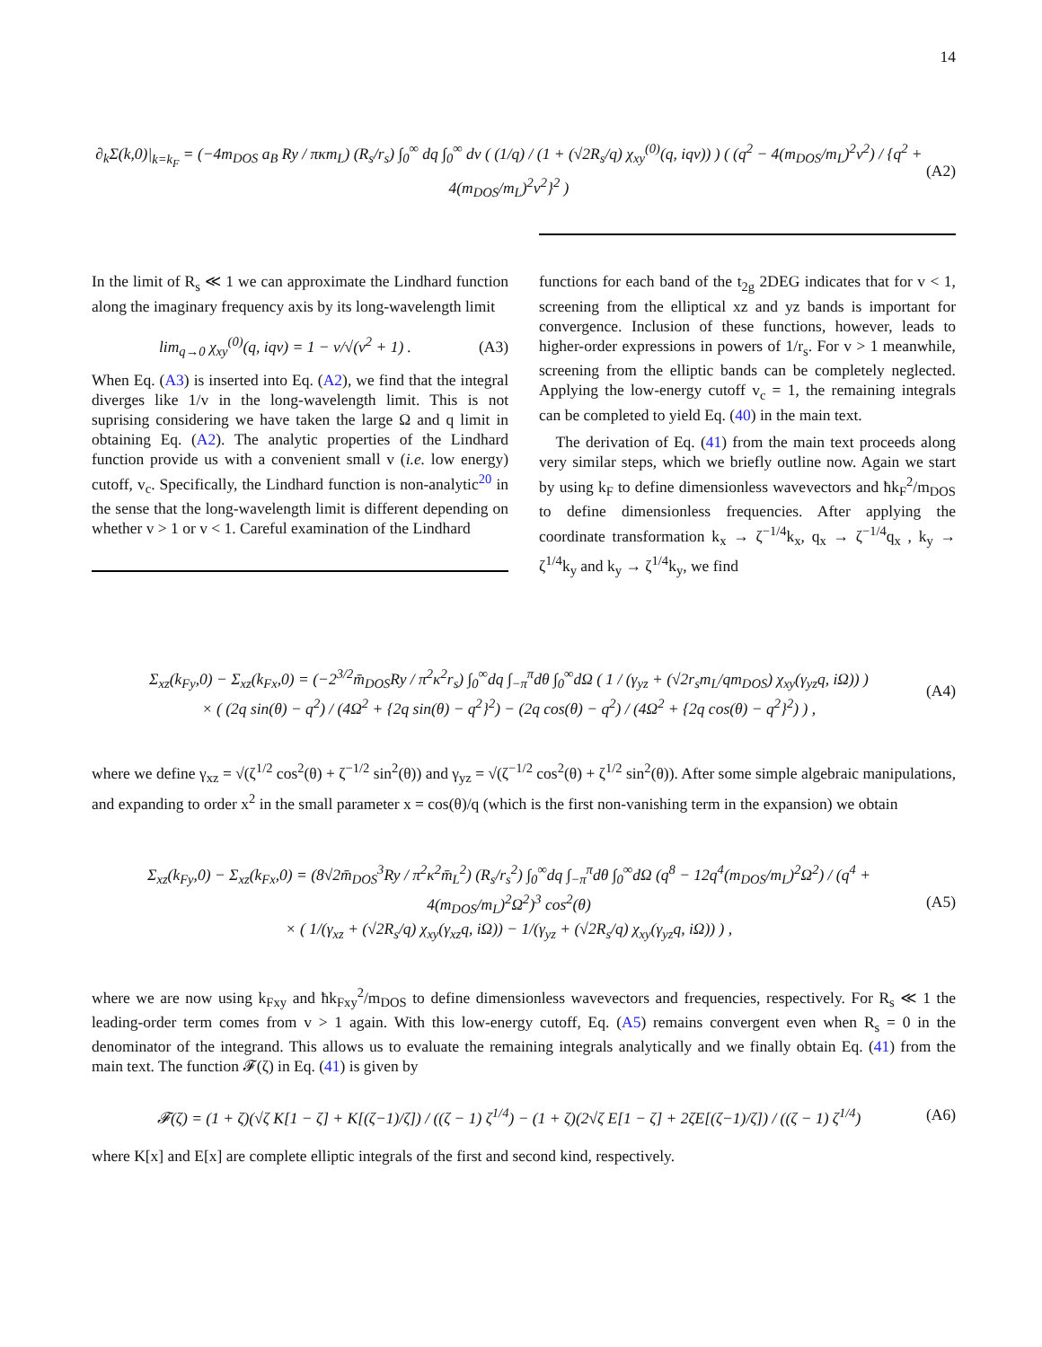14
∂<sub>k</sub>Σ(k,0)|<sub>k=k<sub>F</sub></sub> = (−4m<sub>DOS</sub> a<sub>B</sub> Ry / πκm<sub>L</sub>) (R<sub>s</sub>/r<sub>s</sub>) ∫<sub>0</sub><sup>∞</sup> dq ∫<sub>0</sub><sup>∞</sup> dv ( (1/q) / (1 + (√2R<sub>s</sub>/q) χ<sub>xy</sub><sup>(0)</sup>(q, iqv)) ) ( (q<sup>2</sup> − 4(m<sub>DOS</sub>/m<sub>L</sub>)<sup>2</sup>v<sup>2</sup>) / {q<sup>2</sup> + 4(m<sub>DOS</sub>/m<sub>L</sub>)<sup>2</sup>v<sup>2</sup>}<sup>2</sup> ) (A2)
In the limit of R<sub>s</sub> ≪ 1 we can approximate the Lindhard function along the imaginary frequency axis by its long-wavelength limit
lim<sub>q→0</sub> χ<sub>xy</sub><sup>(0)</sup>(q, iqv) = 1 − v/√(v<sup>2</sup> + 1) . (A3)
When Eq. (A3) is inserted into Eq. (A2), we find that the integral diverges like 1/v in the long-wavelength limit. This is not suprising considering we have taken the large Ω and q limit in obtaining Eq. (A2). The analytic properties of the Lindhard function provide us with a convenient small v (i.e. low energy) cutoff, v<sub>c</sub>. Specifically, the Lindhard function is non-analytic<sup>20</sup> in the sense that the long-wavelength limit is different depending on whether v > 1 or v < 1. Careful examination of the Lindhard
functions for each band of the t<sub>2g</sub> 2DEG indicates that for v < 1, screening from the elliptical xz and yz bands is important for convergence. Inclusion of these functions, however, leads to higher-order expressions in powers of 1/r<sub>s</sub>. For v > 1 meanwhile, screening from the elliptic bands can be completely neglected. Applying the low-energy cutoff v<sub>c</sub> = 1, the remaining integrals can be completed to yield Eq. (40) in the main text.
The derivation of Eq. (41) from the main text proceeds along very similar steps, which we briefly outline now. Again we start by using k<sub>F</sub> to define dimensionless wavevectors and ħk<sub>F</sub><sup>2</sup>/m<sub>DOS</sub> to define dimensionless frequencies. After applying the coordinate transformation k<sub>x</sub> → ζ<sup>−1/4</sup>k<sub>x</sub>, q<sub>x</sub> → ζ<sup>−1/4</sup>q<sub>x</sub> , k<sub>y</sub> → ζ<sup>1/4</sup>k<sub>y</sub> and k<sub>y</sub> → ζ<sup>1/4</sup>k<sub>y</sub>, we find
Σ<sub>xz</sub>(k<sub>Fy</sub>,0) − Σ<sub>xz</sub>(k<sub>Fx</sub>,0) = (−2<sup>3/2</sup>m̄<sub>DOS</sub>Ry / π<sup>2</sup>κ<sup>2</sup>r<sub>s</sub>) ∫<sub>0</sub><sup>∞</sup>dq ∫<sub>−π</sub><sup>π</sup>dθ ∫<sub>0</sub><sup>∞</sup>dΩ ( 1 / (γ<sub>yz</sub> + (√2r<sub>s</sub>m<sub>L</sub>/qm<sub>DOS</sub>) χ<sub>xy</sub>(γ<sub>yz</sub>q, iΩ)) )
× ( (2q sin(θ) − q<sup>2</sup>) / (4Ω<sup>2</sup> + {2q sin(θ) − q<sup>2</sup>}<sup>2</sup>) − (2q cos(θ) − q<sup>2</sup>) / (4Ω<sup>2</sup> + {2q cos(θ) − q<sup>2</sup>}<sup>2</sup>) ) , (A4)
where we define γ<sub>xz</sub> = √(ζ<sup>1/2</sup> cos<sup>2</sup>(θ) + ζ<sup>−1/2</sup> sin<sup>2</sup>(θ)) and γ<sub>yz</sub> = √(ζ<sup>−1/2</sup> cos<sup>2</sup>(θ) + ζ<sup>1/2</sup> sin<sup>2</sup>(θ)). After some simple algebraic manipulations, and expanding to order x<sup>2</sup> in the small parameter x = cos(θ)/q (which is the first non-vanishing term in the expansion) we obtain
Σ<sub>xz</sub>(k<sub>Fy</sub>,0) − Σ<sub>xz</sub>(k<sub>Fx</sub>,0) = (8√2m̄<sub>DOS</sub><sup>3</sup>Ry / π<sup>2</sup>κ<sup>2</sup>m̄<sub>L</sub><sup>2</sup>) (R<sub>s</sub>/r<sub>s</sub><sup>2</sup>) ∫<sub>0</sub><sup>∞</sup>dq ∫<sub>−π</sub><sup>π</sup>dθ ∫<sub>0</sub><sup>∞</sup>dΩ (q<sup>8</sup> − 12q<sup>4</sup>(m<sub>DOS</sub>/m<sub>L</sub>)<sup>2</sup>Ω<sup>2</sup>) / (q<sup>4</sup> + 4(m<sub>DOS</sub>/m<sub>L</sub>)<sup>2</sup>Ω<sup>2</sup>)<sup>3</sup> cos<sup>2</sup>(θ)
× ( 1/(γ<sub>xz</sub> + (√2R<sub>s</sub>/q) χ<sub>xy</sub>(γ<sub>xz</sub>q, iΩ)) − 1/(γ<sub>yz</sub> + (√2R<sub>s</sub>/q) χ<sub>xy</sub>(γ<sub>yz</sub>q, iΩ)) ) , (A5)
where we are now using k<sub>Fxy</sub> and ħk<sub>Fxy</sub><sup>2</sup>/m<sub>DOS</sub> to define dimensionless wavevectors and frequencies, respectively. For R<sub>s</sub> ≪ 1 the leading-order term comes from v > 1 again. With this low-energy cutoff, Eq. (A5) remains convergent even when R<sub>s</sub> = 0 in the denominator of the integrand. This allows us to evaluate the remaining integrals analytically and we finally obtain Eq. (41) from the main text. The function 𝓕(ζ) in Eq. (41) is given by
𝓕(ζ) = (1 + ζ)(√ζ K[1 − ζ] + K[(ζ−1)/ζ]) / ((ζ − 1) ζ<sup>1/4</sup>) − (1 + ζ)(2√ζ E[1 − ζ] + 2ζE[(ζ−1)/ζ]) / ((ζ − 1) ζ<sup>1/4</sup>) (A6)
where K[x] and E[x] are complete elliptic integrals of the first and second kind, respectively.